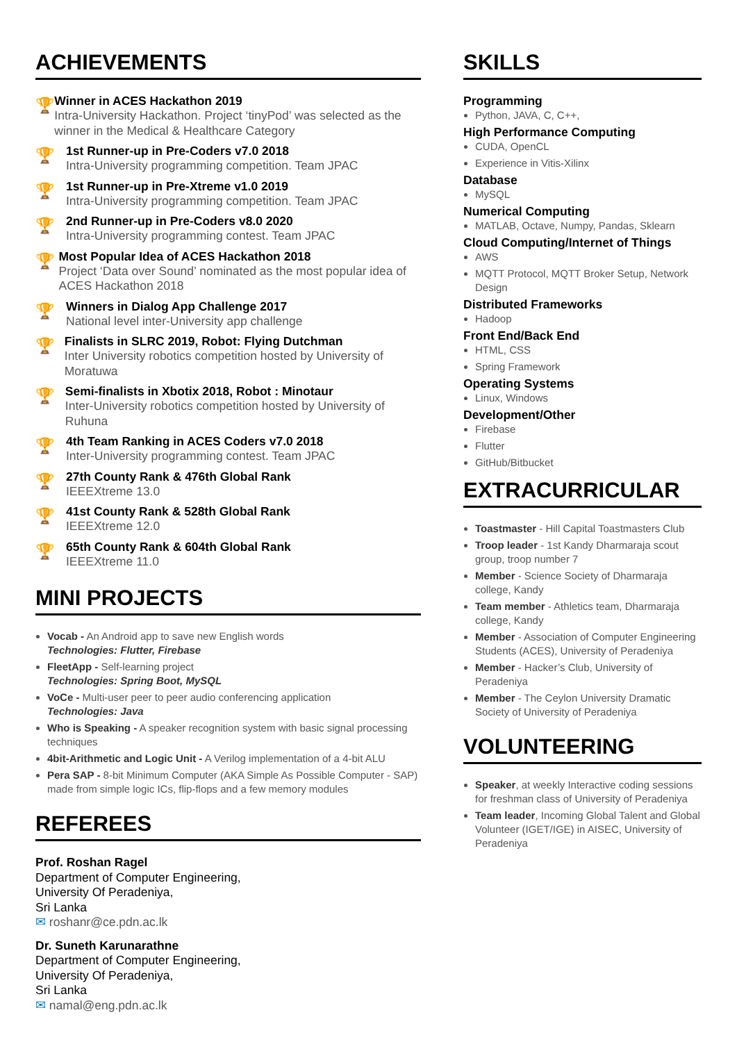ACHIEVEMENTS
🏆
Winner in ACES Hackathon 2019
Intra-University Hackathon. Project ‘tinyPod’ was selected as the winner in the Medical & Healthcare Category
🏆
1st Runner-up in Pre-Coders v7.0 2018
Intra-University programming competition. Team JPAC
🏆
1st Runner-up in Pre-Xtreme v1.0 2019
Intra-University programming competition. Team JPAC
🏆
2nd Runner-up in Pre-Coders v8.0 2020
Intra-University programming contest. Team JPAC
🏆
Most Popular Idea of ACES Hackathon 2018
Project ‘Data over Sound’ nominated as the most popular idea of ACES Hackathon 2018
🏆
Winners in Dialog App Challenge 2017
National level inter-University app challenge
🏆
Finalists in SLRC 2019, Robot: Flying Dutchman
Inter University robotics competition hosted by University of Moratuwa
🏆
Semi-finalists in Xbotix 2018, Robot : Minotaur
Inter-University robotics competition hosted by University of Ruhuna
🏆
4th Team Ranking in ACES Coders v7.0 2018
Inter-University programming contest. Team JPAC
🏆
27th County Rank & 476th Global Rank
IEEEXtreme 13.0
🏆
41st County Rank & 528th Global Rank
IEEEXtreme 12.0
🏆
65th County Rank & 604th Global Rank
IEEEXtreme 11.0
MINI PROJECTS
Vocab - An Android app to save new English words
Technologies: Flutter, Firebase
FleetApp - Self-learning project
Technologies: Spring Boot, MySQL
VoCe - Multi-user peer to peer audio conferencing application
Technologies: Java
Who is Speaking - A speaker recognition system with basic signal processing techniques
4bit-Arithmetic and Logic Unit - A Verilog implementation of a 4-bit ALU
Pera SAP - 8-bit Minimum Computer (AKA Simple As Possible Computer - SAP) made from simple logic ICs, flip-flops and a few memory modules
REFEREES
Prof. Roshan Ragel
Department of Computer Engineering,
University Of Peradeniya,
Sri Lanka
✉ roshanr@ce.pdn.ac.lk
Dr. Suneth Karunarathne
Department of Computer Engineering,
University Of Peradeniya,
Sri Lanka
✉ namal@eng.pdn.ac.lk
SKILLS
Programming
Python, JAVA, C, C++,
High Performance Computing
CUDA, OpenCL
Experience in Vitis-Xilinx
Database
MySQL
Numerical Computing
MATLAB, Octave, Numpy, Pandas, Sklearn
Cloud Computing/Internet of Things
AWS
MQTT Protocol, MQTT Broker Setup, Network Design
Distributed Frameworks
Hadoop
Front End/Back End
HTML, CSS
Spring Framework
Operating Systems
Linux, Windows
Development/Other
Firebase
Flutter
GitHub/Bitbucket
EXTRACURRICULAR
Toastmaster - Hill Capital Toastmasters Club
Troop leader - 1st Kandy Dharmaraja scout group, troop number 7
Member - Science Society of Dharmaraja college, Kandy
Team member - Athletics team, Dharmaraja college, Kandy
Member - Association of Computer Engineering Students (ACES), University of Peradeniya
Member - Hacker’s Club, University of Peradeniya
Member - The Ceylon University Dramatic Society of University of Peradeniya
VOLUNTEERING
Speaker, at weekly Interactive coding sessions for freshman class of University of Peradeniya
Team leader, Incoming Global Talent and Global Volunteer (IGET/IGE) in AISEC, University of Peradeniya